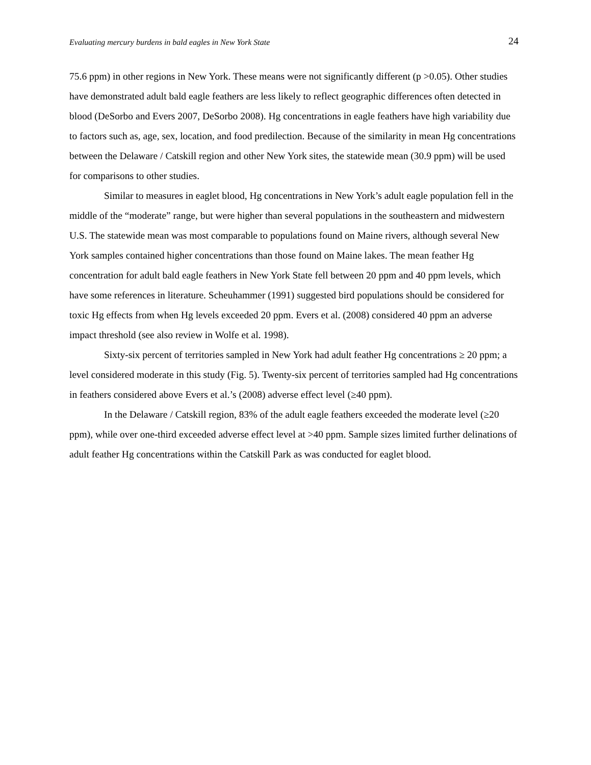Evaluating mercury burdens in bald eagles in New York State 24
75.6 ppm) in other regions in New York. These means were not significantly different (p >0.05). Other studies have demonstrated adult bald eagle feathers are less likely to reflect geographic differences often detected in blood (DeSorbo and Evers 2007, DeSorbo 2008). Hg concentrations in eagle feathers have high variability due to factors such as, age, sex, location, and food predilection. Because of the similarity in mean Hg concentrations between the Delaware / Catskill region and other New York sites, the statewide mean (30.9 ppm) will be used for comparisons to other studies.
Similar to measures in eaglet blood, Hg concentrations in New York’s adult eagle population fell in the middle of the “moderate” range, but were higher than several populations in the southeastern and midwestern U.S. The statewide mean was most comparable to populations found on Maine rivers, although several New York samples contained higher concentrations than those found on Maine lakes. The mean feather Hg concentration for adult bald eagle feathers in New York State fell between 20 ppm and 40 ppm levels, which have some references in literature. Scheuhammer (1991) suggested bird populations should be considered for toxic Hg effects from when Hg levels exceeded 20 ppm. Evers et al. (2008) considered 40 ppm an adverse impact threshold (see also review in Wolfe et al. 1998).
Sixty-six percent of territories sampled in New York had adult feather Hg concentrations ≥ 20 ppm; a level considered moderate in this study (Fig. 5). Twenty-six percent of territories sampled had Hg concentrations in feathers considered above Evers et al.’s (2008) adverse effect level (≥40 ppm).
In the Delaware / Catskill region, 83% of the adult eagle feathers exceeded the moderate level (≥20 ppm), while over one-third exceeded adverse effect level at >40 ppm. Sample sizes limited further delinations of adult feather Hg concentrations within the Catskill Park as was conducted for eaglet blood.